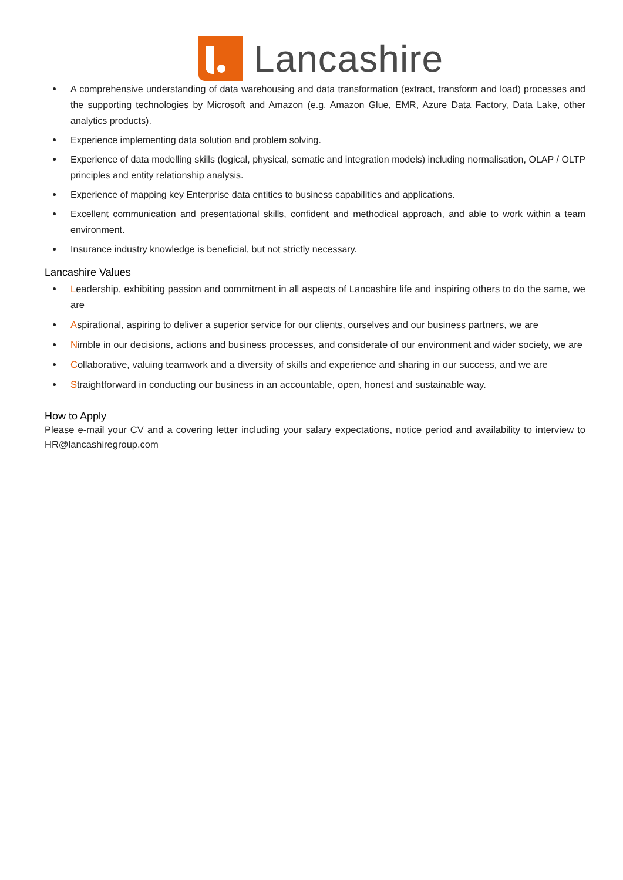Lancashire
A comprehensive understanding of data warehousing and data transformation (extract, transform and load) processes and the supporting technologies by Microsoft and Amazon (e.g. Amazon Glue, EMR, Azure Data Factory, Data Lake, other analytics products).
Experience implementing data solution and problem solving.
Experience of data modelling skills (logical, physical, sematic and integration models) including normalisation, OLAP / OLTP principles and entity relationship analysis.
Experience of mapping key Enterprise data entities to business capabilities and applications.
Excellent communication and presentational skills, confident and methodical approach, and able to work within a team environment.
Insurance industry knowledge is beneficial, but not strictly necessary.
Lancashire Values
Leadership, exhibiting passion and commitment in all aspects of Lancashire life and inspiring others to do the same, we are
Aspirational, aspiring to deliver a superior service for our clients, ourselves and our business partners, we are
Nimble in our decisions, actions and business processes, and considerate of our environment and wider society, we are
Collaborative, valuing teamwork and a diversity of skills and experience and sharing in our success, and we are
Straightforward in conducting our business in an accountable, open, honest and sustainable way.
How to Apply
Please e-mail your CV and a covering letter including your salary expectations, notice period and availability to interview to HR@lancashiregroup.com